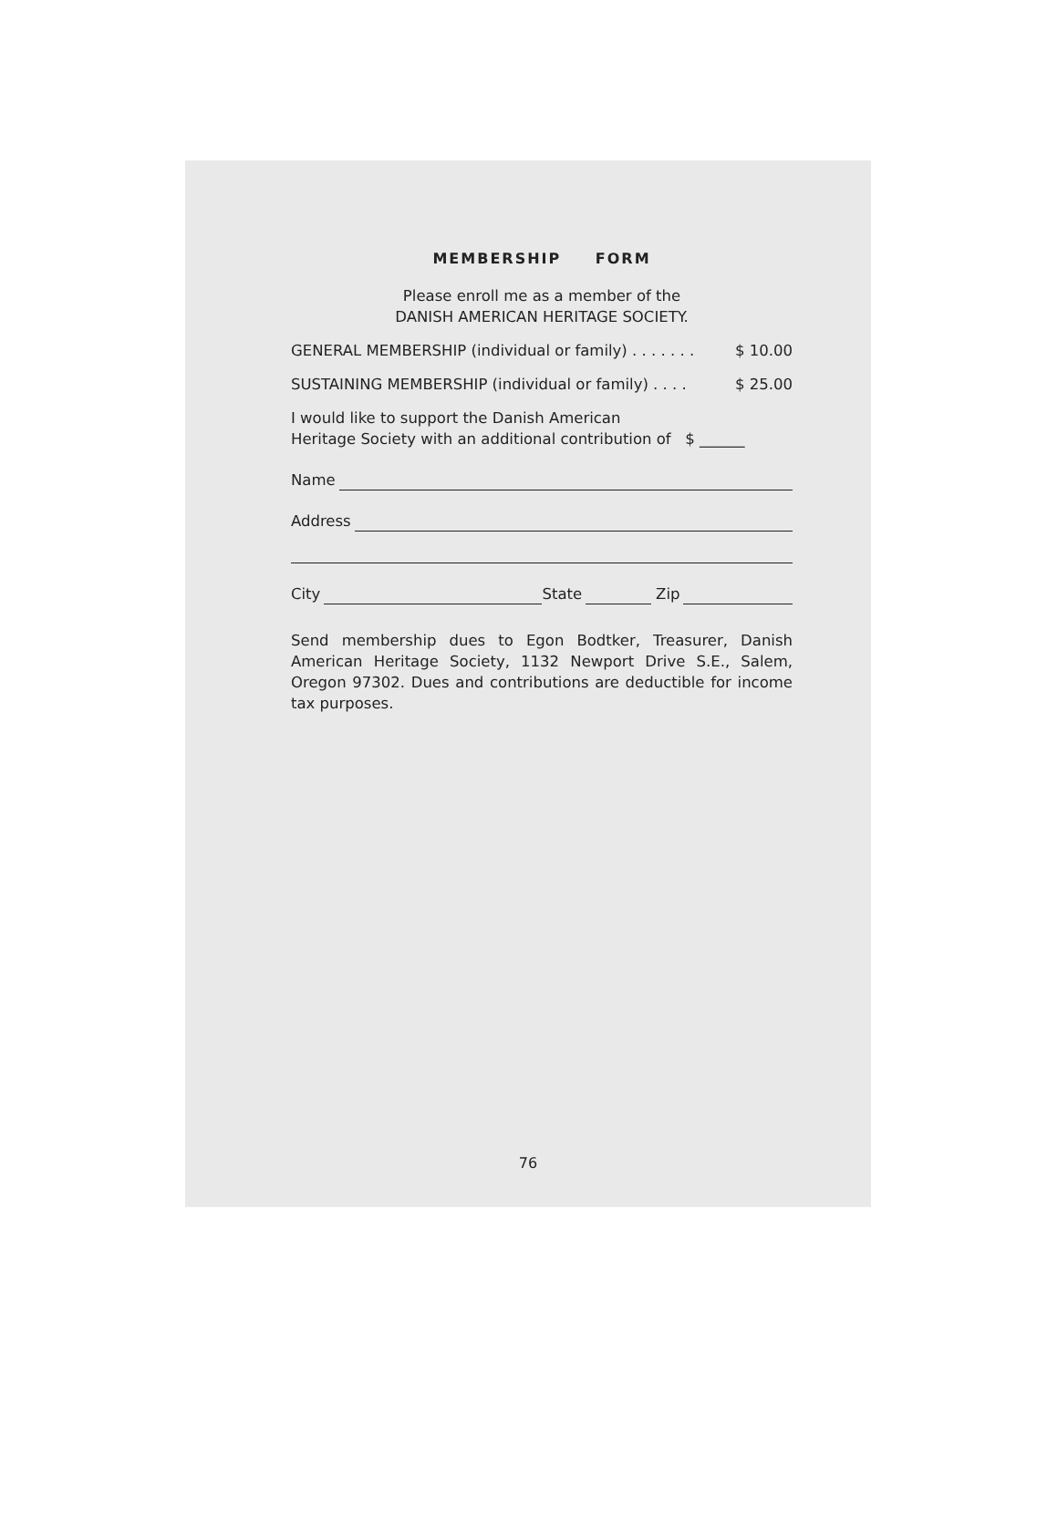MEMBERSHIP FORM
Please enroll me as a member of the
DANISH AMERICAN HERITAGE SOCIETY.
GENERAL MEMBERSHIP (individual or family) . . . . . . . $ 10.00
SUSTAINING MEMBERSHIP (individual or family) . . . . $ 25.00
I would like to support the Danish American
Heritage Society with an additional contribution of $ ______
Name
Address
City State Zip
Send membership dues to Egon Bodtker, Treasurer, Danish American Heritage Society, 1132 Newport Drive S.E., Salem, Oregon 97302. Dues and contributions are deductible for income tax purposes.
76